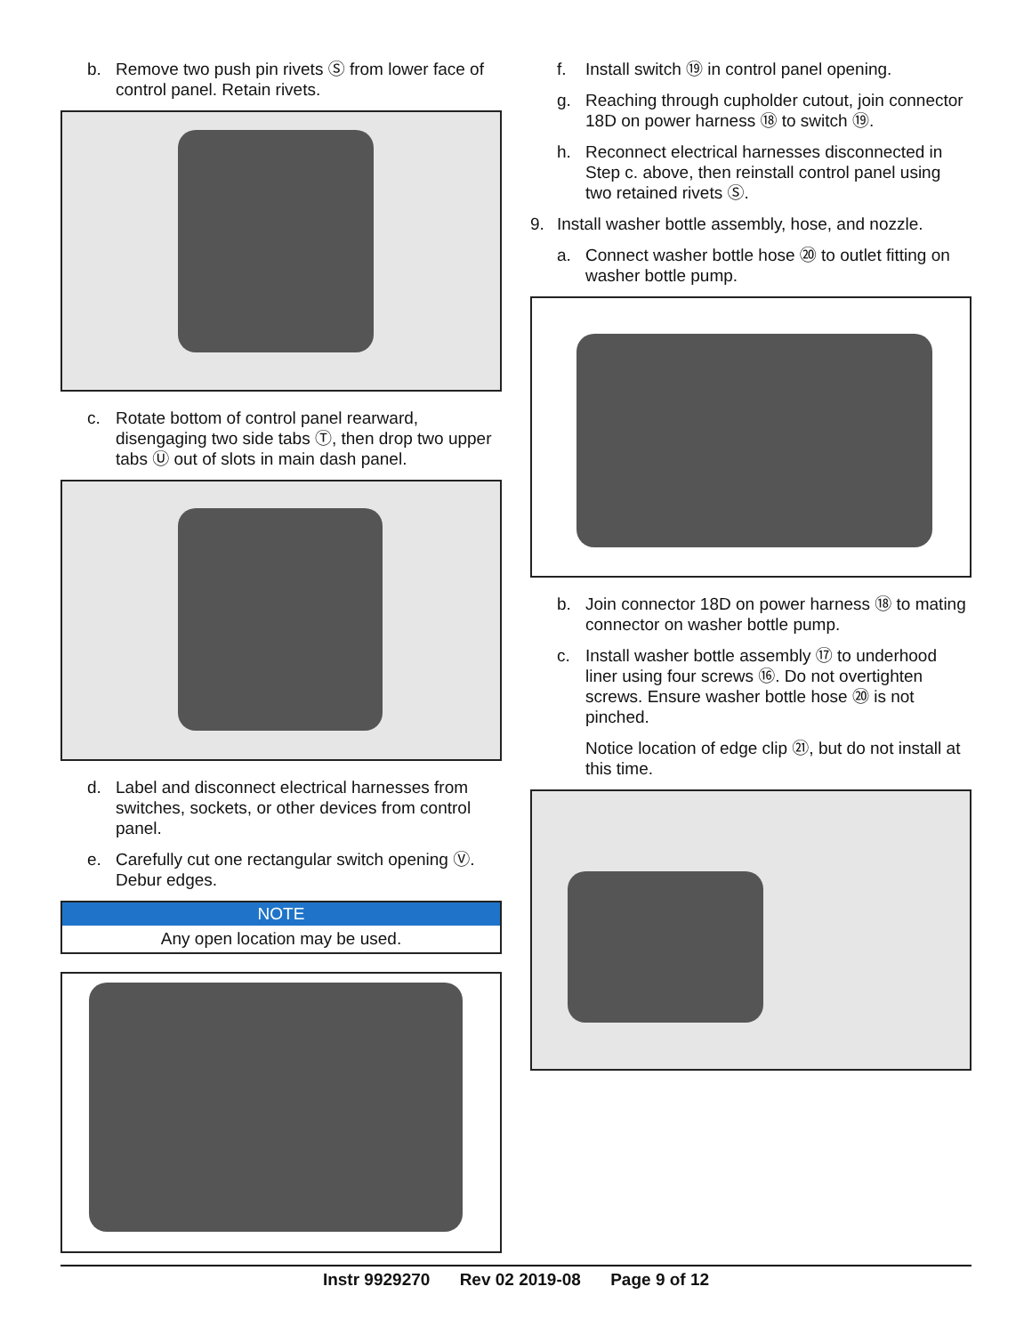b. Remove two push pin rivets Ⓢ from lower face of control panel. Retain rivets.
c. Rotate bottom of control panel rearward, disengaging two side tabs Ⓣ, then drop two upper tabs Ⓤ out of slots in main dash panel.
d. Label and disconnect electrical harnesses from switches, sockets, or other devices from control panel.
e. Carefully cut one rectangular switch opening Ⓥ. Debur edges.
NOTE
Any open location may be used.
f. Install switch ⑲ in control panel opening.
g. Reaching through cupholder cutout, join connector 18D on power harness ⑱ to switch ⑲.
h. Reconnect electrical harnesses disconnected in Step c. above, then reinstall control panel using two retained rivets Ⓢ.
9. Install washer bottle assembly, hose, and nozzle.
a. Connect washer bottle hose ⑳ to outlet fitting on washer bottle pump.
b. Join connector 18D on power harness ⑱ to mating connector on washer bottle pump.
c. Install washer bottle assembly ⑰ to underhood liner using four screws ⑯. Do not overtighten screws. Ensure washer bottle hose ⑳ is not pinched.
Notice location of edge clip ㉑, but do not install at this time.
Instr 9929270 Rev 02 2019-08 Page 9 of 12